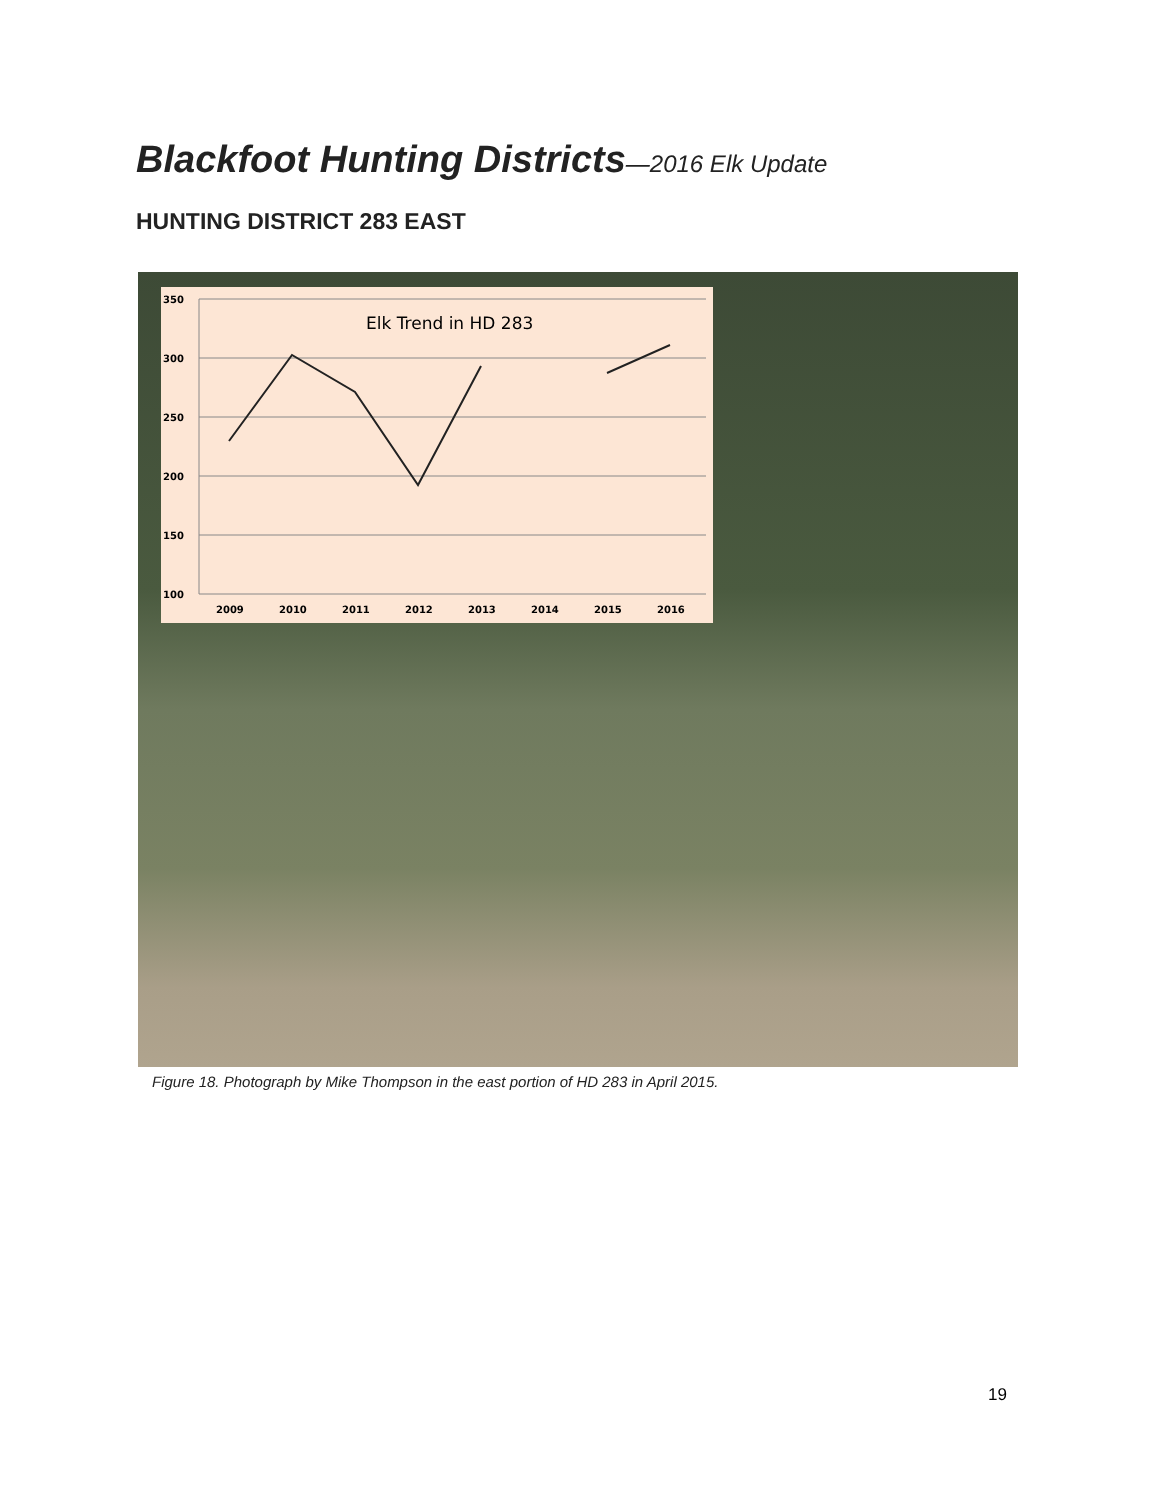Blackfoot Hunting Districts—2016 Elk Update
HUNTING DISTRICT 283 EAST
350
300
250
200
150
100
2009
2010
2011
2012
2013
2014
2015
2016
Elk Trend in HD 283
Figure 18. Photograph by Mike Thompson in the east portion of HD 283 in April 2015.
19